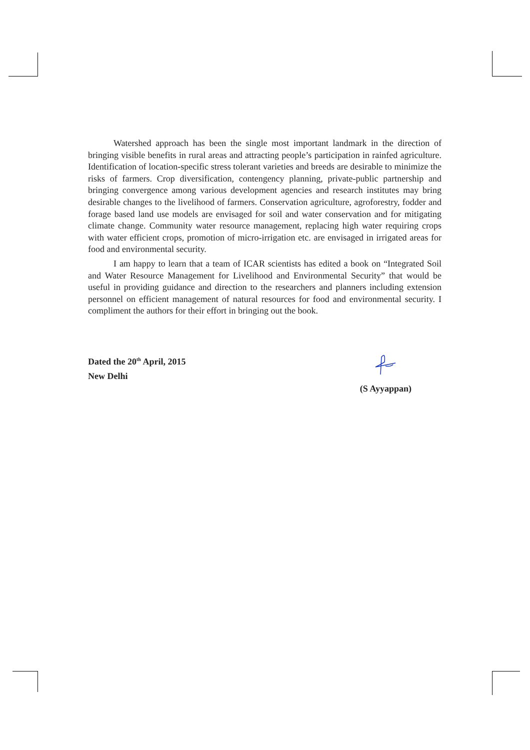Watershed approach has been the single most important landmark in the direction of bringing visible benefits in rural areas and attracting people’s participation in rainfed agriculture. Identification of location-specific stress tolerant varieties and breeds are desirable to minimize the risks of farmers. Crop diversification, contengency planning, private-public partnership and bringing convergence among various development agencies and research institutes may bring desirable changes to the livelihood of farmers. Conservation agriculture, agroforestry, fodder and forage based land use models are envisaged for soil and water conservation and for mitigating climate change. Community water resource management, replacing high water requiring crops with water efficient crops, promotion of micro-irrigation etc. are envisaged in irrigated areas for food and environmental security.
I am happy to learn that a team of ICAR scientists has edited a book on “Integrated Soil and Water Resource Management for Livelihood and Environmental Security” that would be useful in providing guidance and direction to the researchers and planners including extension personnel on efficient management of natural resources for food and environmental security. I compliment the authors for their effort in bringing out the book.
Dated the 20<sup>th</sup> April, 2015
New Delhi
(S Ayyappan)